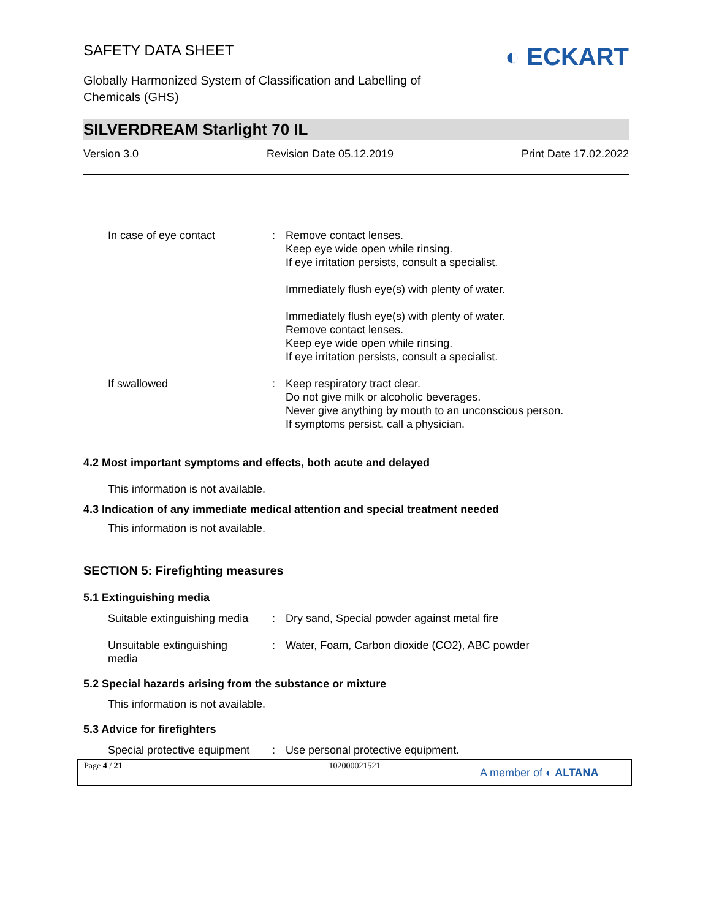SAFETY DATA SHEET
Globally Harmonized System of Classification and Labelling of
Chemicals (GHS)
◐ ECKART
SILVERDREAM Starlight 70 IL
Version 3.0 Revision Date 05.12.2019 Print Date 17.02.2022
| In case of eye contact | : | Remove contact lenses. Keep eye wide open while rinsing. If eye irritation persists, consult a specialist. Immediately flush eye(s) with plenty of water. Immediately flush eye(s) with plenty of water. Remove contact lenses. Keep eye wide open while rinsing. If eye irritation persists, consult a specialist. |
| If swallowed | : | Keep respiratory tract clear. Do not give milk or alcoholic beverages. Never give anything by mouth to an unconscious person. If symptoms persist, call a physician. |
4.2 Most important symptoms and effects, both acute and delayed
This information is not available.
4.3 Indication of any immediate medical attention and special treatment needed
This information is not available.
SECTION 5: Firefighting measures
5.1 Extinguishing media
| Suitable extinguishing media | : | Dry sand, Special powder against metal fire |
| Unsuitable extinguishing media | : | Water, Foam, Carbon dioxide (CO2), ABC powder |
5.2 Special hazards arising from the substance or mixture
This information is not available.
5.3 Advice for firefighters
| Special protective equipment | : | Use personal protective equipment. |
| Page 4 / 21 | 102000021521 | A member of ◐ ALTANA |